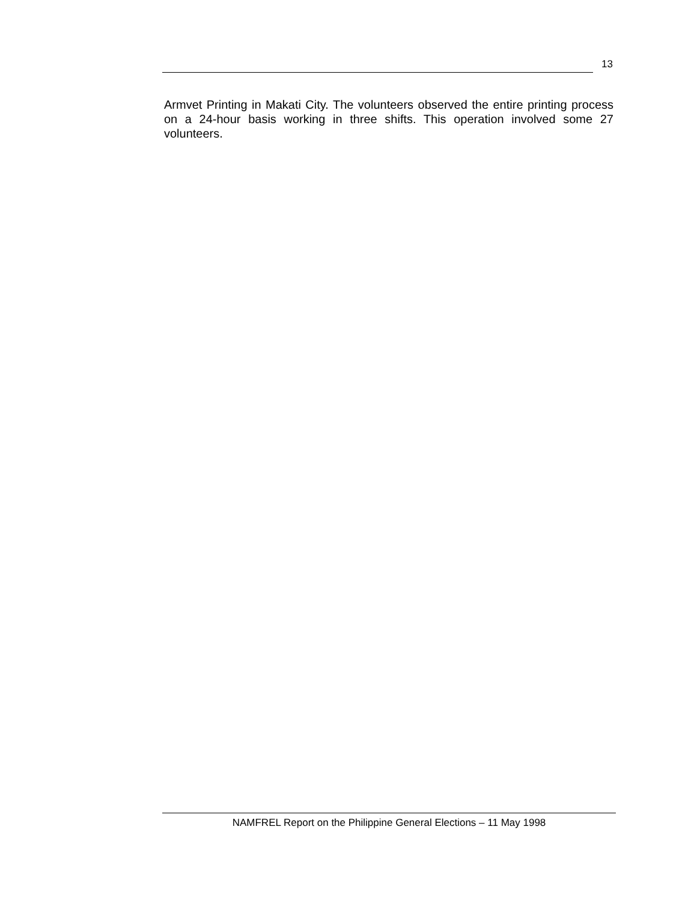13
Armvet Printing in Makati City. The volunteers observed the entire printing process on a 24-hour basis working in three shifts. This operation involved some 27 volunteers.
NAMFREL Report on the Philippine General Elections – 11 May 1998